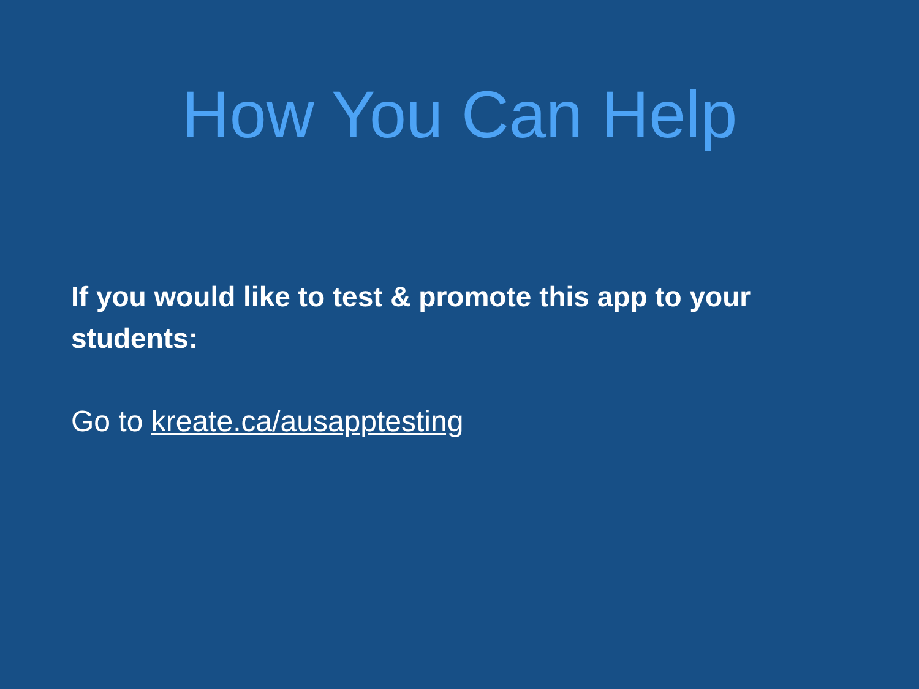How You Can Help
If you would like to test & promote this app to your students:
Go to kreate.ca/ausapptesting